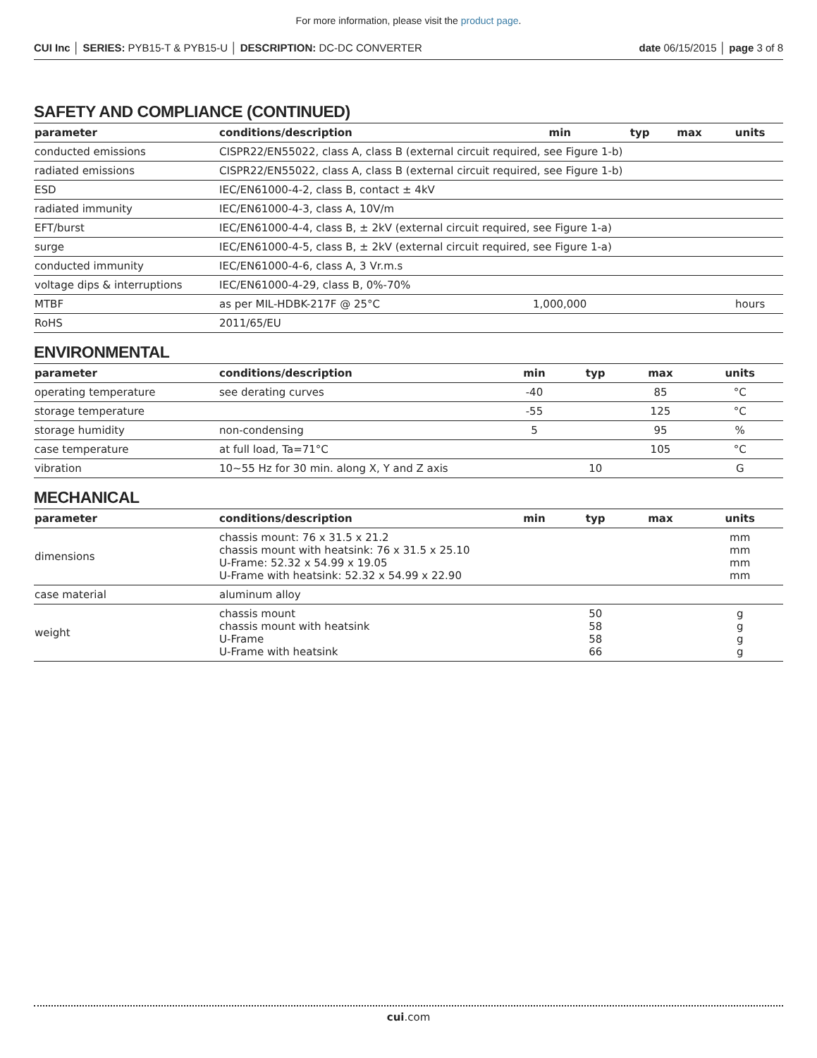For more information, please visit the product page.
CUI Inc │ SERIES: PYB15-T & PYB15-U │ DESCRIPTION: DC-DC CONVERTER date 06/15/2015 │ page 3 of 8
SAFETY AND COMPLIANCE (CONTINUED)
| parameter | conditions/description | min | typ | max | units |
| --- | --- | --- | --- | --- | --- |
| conducted emissions | CISPR22/EN55022, class A, class B (external circuit required, see Figure 1-b) | | | | |
| radiated emissions | CISPR22/EN55022, class A, class B (external circuit required, see Figure 1-b) | | | | |
| ESD | IEC/EN61000-4-2, class B, contact ± 4kV | | | | |
| radiated immunity | IEC/EN61000-4-3, class A, 10V/m | | | | |
| EFT/burst | IEC/EN61000-4-4, class B, ± 2kV (external circuit required, see Figure 1-a) | | | | |
| surge | IEC/EN61000-4-5, class B, ± 2kV (external circuit required, see Figure 1-a) | | | | |
| conducted immunity | IEC/EN61000-4-6, class A, 3 Vr.m.s | | | | |
| voltage dips & interruptions | IEC/EN61000-4-29, class B, 0%-70% | | | | |
| MTBF | as per MIL-HDBK-217F @ 25°C | 1,000,000 | | | hours |
| RoHS | 2011/65/EU | | | | |
ENVIRONMENTAL
| parameter | conditions/description | min | typ | max | units |
| --- | --- | --- | --- | --- | --- |
| operating temperature | see derating curves | -40 | | 85 | °C |
| storage temperature | | -55 | | 125 | °C |
| storage humidity | non-condensing | 5 | | 95 | % |
| case temperature | at full load, Ta=71°C | | | 105 | °C |
| vibration | 10~55 Hz for 30 min. along X, Y and Z axis | | 10 | | G |
MECHANICAL
| parameter | conditions/description | min | typ | max | units |
| --- | --- | --- | --- | --- | --- |
| dimensions | chassis mount: 76 x 31.5 x 21.2 chassis mount with heatsink: 76 x 31.5 x 25.10 U-Frame: 52.32 x 54.99 x 19.05 U-Frame with heatsink: 52.32 x 54.99 x 22.90 | | | | mm mm mm mm |
| case material | aluminum alloy | | | | |
| weight | chassis mount chassis mount with heatsink U-Frame U-Frame with heatsink | | 50 58 58 66 | | g g g g |
cui.com